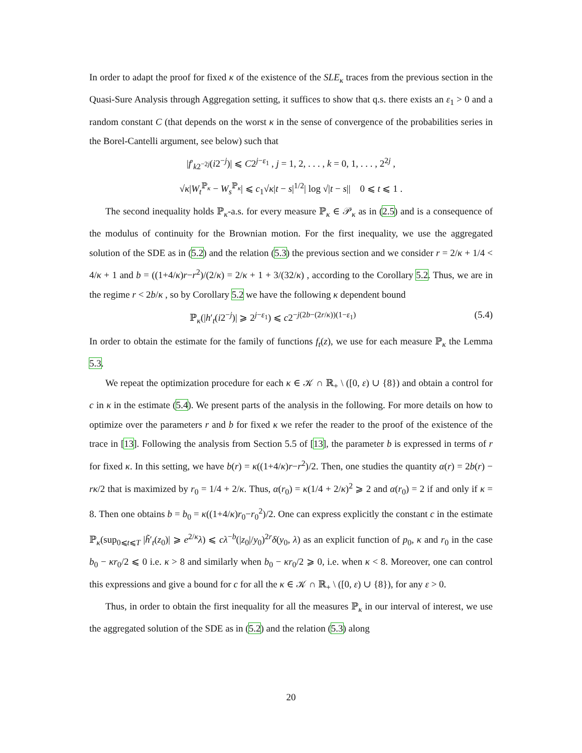In order to adapt the proof for fixed κ of the existence of the SLE<sub>κ</sub> traces from the previous section in the Quasi-Sure Analysis through Aggregation setting, it suffices to show that q.s. there exists an ε<sub>1</sub> > 0 and a random constant C (that depends on the worst κ in the sense of convergence of the probabilities series in the Borel-Cantelli argument, see below) such that
|f′<sub>k2<sup>−2j</sup></sub>(i2<sup>−j</sup>)| ⩽ C2<sup>j−ε<sub>1</sub></sup> , j = 1, 2, . . . , k = 0, 1, . . . , 2<sup>2j</sup> ,
√κ|W<sub>t</sub><sup>ℙ<sub>κ</sub></sup> − W<sub>s</sub><sup>ℙ<sub>κ</sub></sup>| ⩽ c<sub>1</sub>√κ|t − s|<sup>1/2</sup>| log √|t − s|| 0 ⩽ t ⩽ 1 .
The second inequality holds ℙ<sub>κ</sub>-a.s. for every measure ℙ<sub>κ</sub> ∈ 𝒫<sub>κ</sub> as in (2.5) and is a consequence of the modulus of continuity for the Brownian motion. For the first inequality, we use the aggregated solution of the SDE as in (5.2) and the relation (5.3) the previous section and we consider r = 2/κ + 1/4 < 4/κ + 1 and b = ((1+4/κ)r−r<sup>2</sup>)/(2/κ) = 2/κ + 1 + 3/(32/κ) , according to the Corollary 5.2. Thus, we are in the regime r < 2b/κ , so by Corollary 5.2 we have the following κ dependent bound
ℙ<sub>κ</sub>(|h′<sub>t</sub>(i2<sup>−j</sup>)| ⩾ 2<sup>j−ε<sub>1</sub></sup>) ⩽ c2<sup>−j(2b−(2r/κ))(1−ε<sub>1</sub>)</sup> (5.4)
In order to obtain the estimate for the family of functions f<sub>t</sub>(z), we use for each measure ℙ<sub>κ</sub> the Lemma 5.3.
We repeat the optimization procedure for each κ ∈ 𝒦 ∩ ℝ<sub>+</sub> \ ([0, ε) ∪ {8}) and obtain a control for c in κ in the estimate (5.4). We present parts of the analysis in the following. For more details on how to optimize over the parameters r and b for fixed κ we refer the reader to the proof of the existence of the trace in [13]. Following the analysis from Section 5.5 of [13], the parameter b is expressed in terms of r for fixed κ. In this setting, we have b(r) = κ((1+4/κ)r−r<sup>2</sup>)/2. Then, one studies the quantity α(r) = 2b(r) − rκ/2 that is maximized by r<sub>0</sub> = 1/4 + 2/κ. Thus, α(r<sub>0</sub>) = κ(1/4 + 2/κ)<sup>2</sup> ⩾ 2 and α(r<sub>0</sub>) = 2 if and only if κ = 8. Then one obtains b = b<sub>0</sub> = κ((1+4/κ)r<sub>0</sub>−r<sub>0</sub><sup>2</sup>)/2. One can express explicitly the constant c in the estimate ℙ<sub>κ</sub>(sup<sub>0⩽t⩽T</sub> |h̃′<sub>t</sub>(z<sub>0</sub>)| ⩾ e<sup>2/κ</sup>λ) ⩽ cλ<sup>−b</sup>(|z<sub>0</sub>|/y<sub>0</sub>)<sup>2r</sup>δ(y<sub>0</sub>, λ) as an explicit function of p<sub>0</sub>, κ and r<sub>0</sub> in the case b<sub>0</sub> − κr<sub>0</sub>/2 ⩽ 0 i.e. κ > 8 and similarly when b<sub>0</sub> − κr<sub>0</sub>/2 ⩾ 0, i.e. when κ < 8. Moreover, one can control this expressions and give a bound for c for all the κ ∈ 𝒦 ∩ ℝ<sub>+</sub> \ ([0, ε) ∪ {8}), for any ε > 0.
Thus, in order to obtain the first inequality for all the measures ℙ<sub>κ</sub> in our interval of interest, we use the aggregated solution of the SDE as in (5.2) and the relation (5.3) along
20